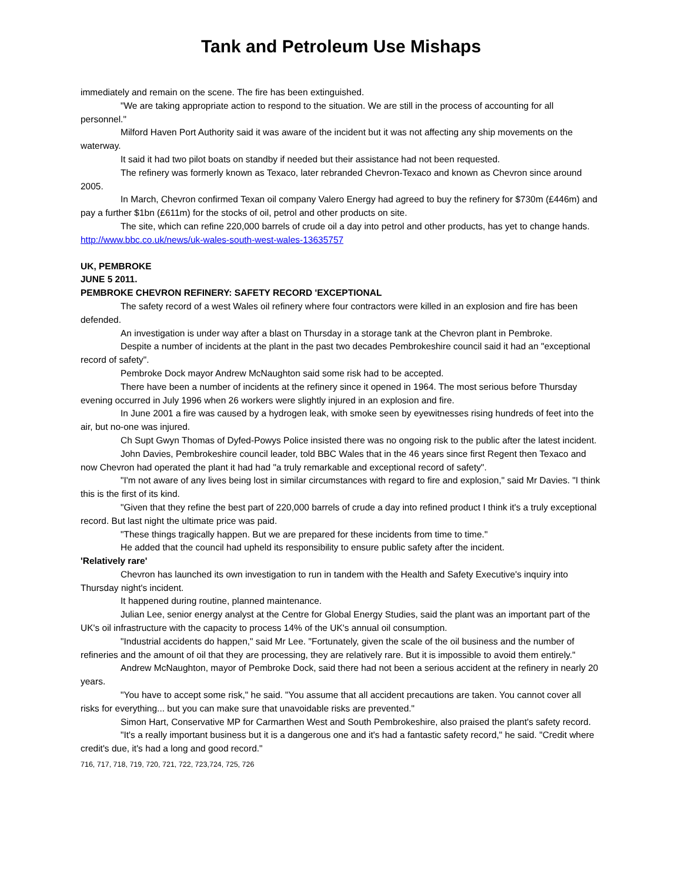Tank and Petroleum Use Mishaps
immediately and remain on the scene. The fire has been extinguished.
"We are taking appropriate action to respond to the situation. We are still in the process of accounting for all personnel."
Milford Haven Port Authority said it was aware of the incident but it was not affecting any ship movements on the waterway.
It said it had two pilot boats on standby if needed but their assistance had not been requested.
The refinery was formerly known as Texaco, later rebranded Chevron-Texaco and known as Chevron since around 2005.
In March, Chevron confirmed Texan oil company Valero Energy had agreed to buy the refinery for $730m (£446m) and pay a further $1bn (£611m) for the stocks of oil, petrol and other products on site.
The site, which can refine 220,000 barrels of crude oil a day into petrol and other products, has yet to change hands.
http://www.bbc.co.uk/news/uk-wales-south-west-wales-13635757
UK, PEMBROKE
JUNE 5 2011.
PEMBROKE CHEVRON REFINERY: SAFETY RECORD 'EXCEPTIONAL
The safety record of a west Wales oil refinery where four contractors were killed in an explosion and fire has been defended.
An investigation is under way after a blast on Thursday in a storage tank at the Chevron plant in Pembroke.
Despite a number of incidents at the plant in the past two decades Pembrokeshire council said it had an "exceptional record of safety".
Pembroke Dock mayor Andrew McNaughton said some risk had to be accepted.
There have been a number of incidents at the refinery since it opened in 1964. The most serious before Thursday evening occurred in July 1996 when 26 workers were slightly injured in an explosion and fire.
In June 2001 a fire was caused by a hydrogen leak, with smoke seen by eyewitnesses rising hundreds of feet into the air, but no-one was injured.
Ch Supt Gwyn Thomas of Dyfed-Powys Police insisted there was no ongoing risk to the public after the latest incident.
John Davies, Pembrokeshire council leader, told BBC Wales that in the 46 years since first Regent then Texaco and now Chevron had operated the plant it had had "a truly remarkable and exceptional record of safety".
"I'm not aware of any lives being lost in similar circumstances with regard to fire and explosion," said Mr Davies. "I think this is the first of its kind.
"Given that they refine the best part of 220,000 barrels of crude a day into refined product I think it's a truly exceptional record. But last night the ultimate price was paid.
"These things tragically happen. But we are prepared for these incidents from time to time."
He added that the council had upheld its responsibility to ensure public safety after the incident.
'Relatively rare'
Chevron has launched its own investigation to run in tandem with the Health and Safety Executive's inquiry into Thursday night's incident.
It happened during routine, planned maintenance.
Julian Lee, senior energy analyst at the Centre for Global Energy Studies, said the plant was an important part of the UK's oil infrastructure with the capacity to process 14% of the UK's annual oil consumption.
"Industrial accidents do happen," said Mr Lee. "Fortunately, given the scale of the oil business and the number of refineries and the amount of oil that they are processing, they are relatively rare. But it is impossible to avoid them entirely."
Andrew McNaughton, mayor of Pembroke Dock, said there had not been a serious accident at the refinery in nearly 20 years.
"You have to accept some risk," he said. "You assume that all accident precautions are taken. You cannot cover all risks for everything... but you can make sure that unavoidable risks are prevented."
Simon Hart, Conservative MP for Carmarthen West and South Pembrokeshire, also praised the plant's safety record.
"It's a really important business but it is a dangerous one and it's had a fantastic safety record," he said. "Credit where credit's due, it's had a long and good record."
716, 717, 718, 719, 720, 721, 722, 723,724, 725, 726